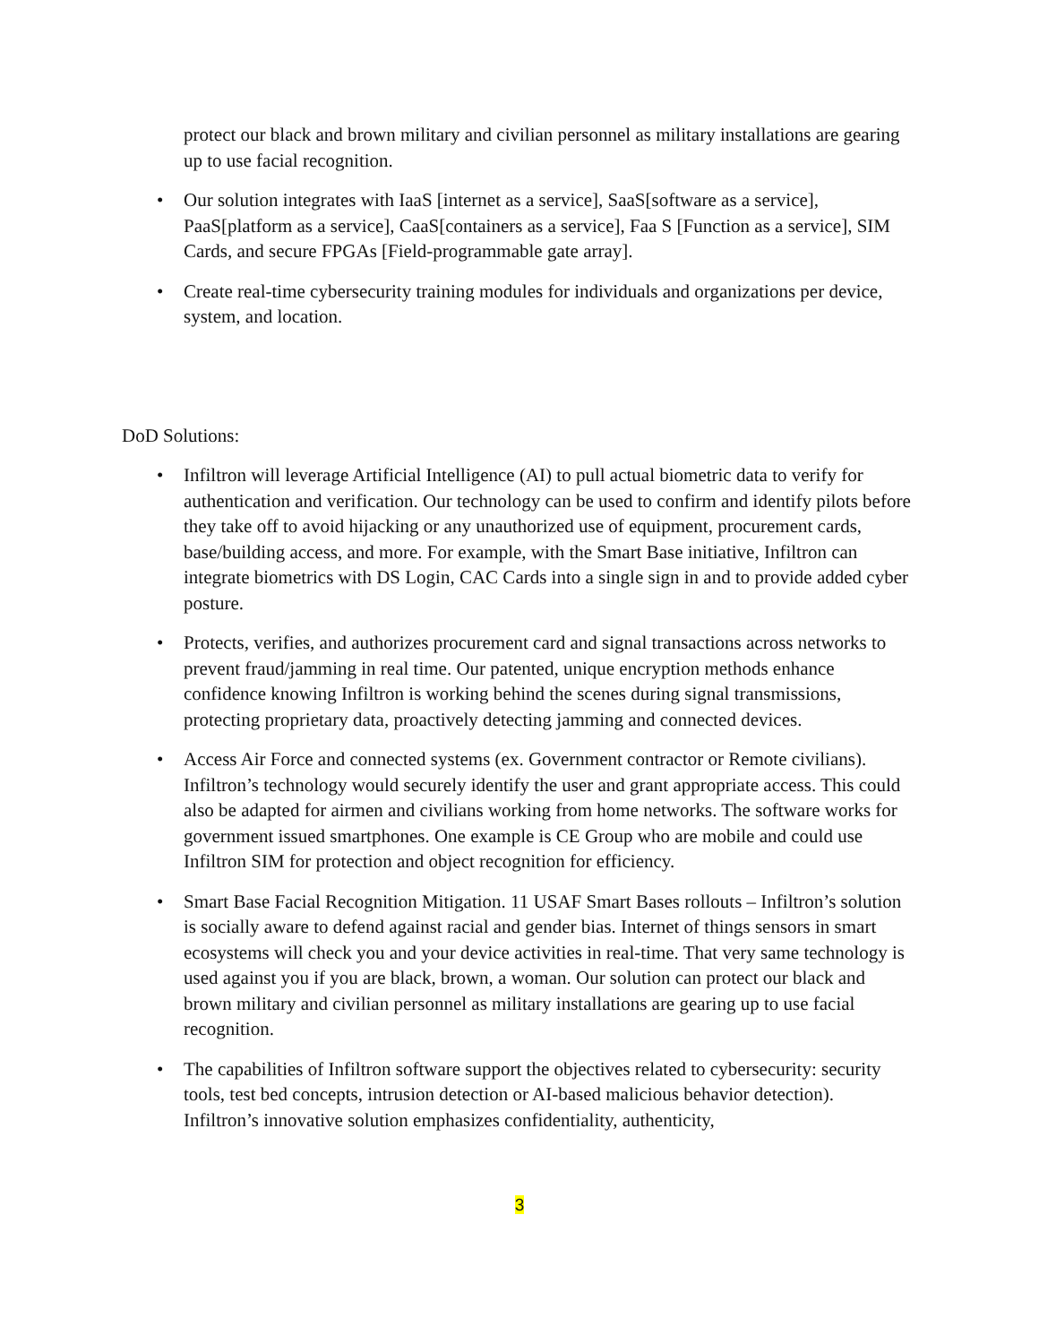protect our black and brown military and civilian personnel as military installations are gearing up to use facial recognition.
• Our solution integrates with IaaS [internet as a service], SaaS[software as a service], PaaS[platform as a service], CaaS[containers as a service], Faa S [Function as a service], SIM Cards, and secure FPGAs [Field-programmable gate array].
• Create real-time cybersecurity training modules for individuals and organizations per device, system, and location.
DoD Solutions:
• Infiltron will leverage Artificial Intelligence (AI) to pull actual biometric data to verify for authentication and verification. Our technology can be used to confirm and identify pilots before they take off to avoid hijacking or any unauthorized use of equipment, procurement cards, base/building access, and more. For example, with the Smart Base initiative, Infiltron can integrate biometrics with DS Login, CAC Cards into a single sign in and to provide added cyber posture.
• Protects, verifies, and authorizes procurement card and signal transactions across networks to prevent fraud/jamming in real time. Our patented, unique encryption methods enhance confidence knowing Infiltron is working behind the scenes during signal transmissions, protecting proprietary data, proactively detecting jamming and connected devices.
• Access Air Force and connected systems (ex. Government contractor or Remote civilians). Infiltron’s technology would securely identify the user and grant appropriate access. This could also be adapted for airmen and civilians working from home networks. The software works for government issued smartphones. One example is CE Group who are mobile and could use Infiltron SIM for protection and object recognition for efficiency.
• Smart Base Facial Recognition Mitigation. 11 USAF Smart Bases rollouts – Infiltron’s solution is socially aware to defend against racial and gender bias. Internet of things sensors in smart ecosystems will check you and your device activities in real-time. That very same technology is used against you if you are black, brown, a woman. Our solution can protect our black and brown military and civilian personnel as military installations are gearing up to use facial recognition.
• The capabilities of Infiltron software support the objectives related to cybersecurity: security tools, test bed concepts, intrusion detection or AI-based malicious behavior detection). Infiltron’s innovative solution emphasizes confidentiality, authenticity,
3